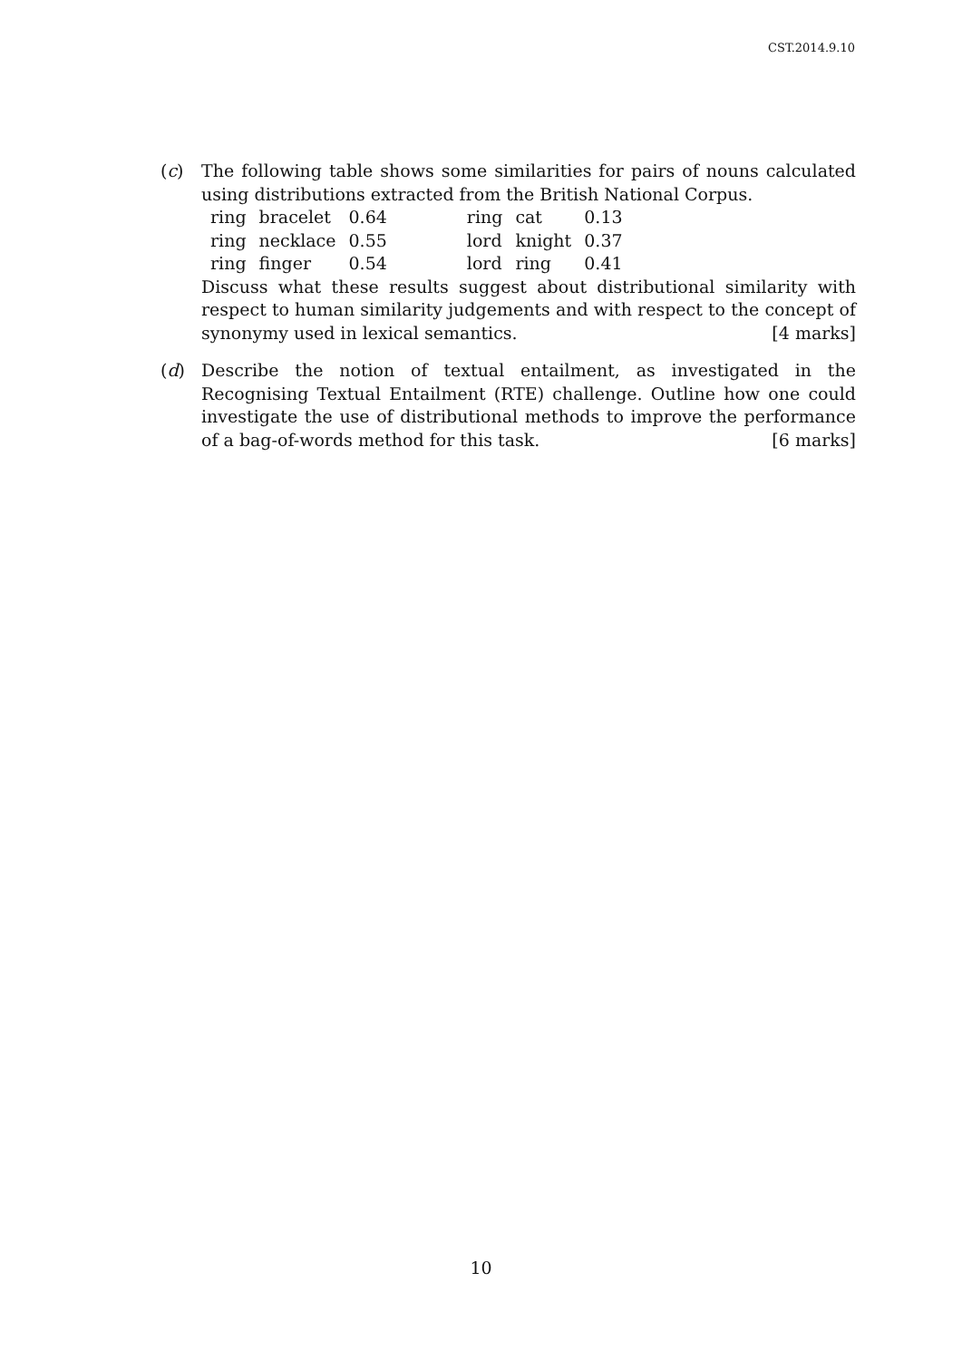CST.2014.9.10
(c) The following table shows some similarities for pairs of nouns calculated using distributions extracted from the British National Corpus.
| ring | bracelet | 0.64 | | ring | cat | 0.13 |
| ring | necklace | 0.55 | | lord | knight | 0.37 |
| ring | finger | 0.54 | | lord | ring | 0.41 |
Discuss what these results suggest about distributional similarity with respect to human similarity judgements and with respect to the concept of synonymy used in lexical semantics. [4 marks]
(d) Describe the notion of textual entailment, as investigated in the Recognising Textual Entailment (RTE) challenge. Outline how one could investigate the use of distributional methods to improve the performance of a bag-of-words method for this task. [6 marks]
10